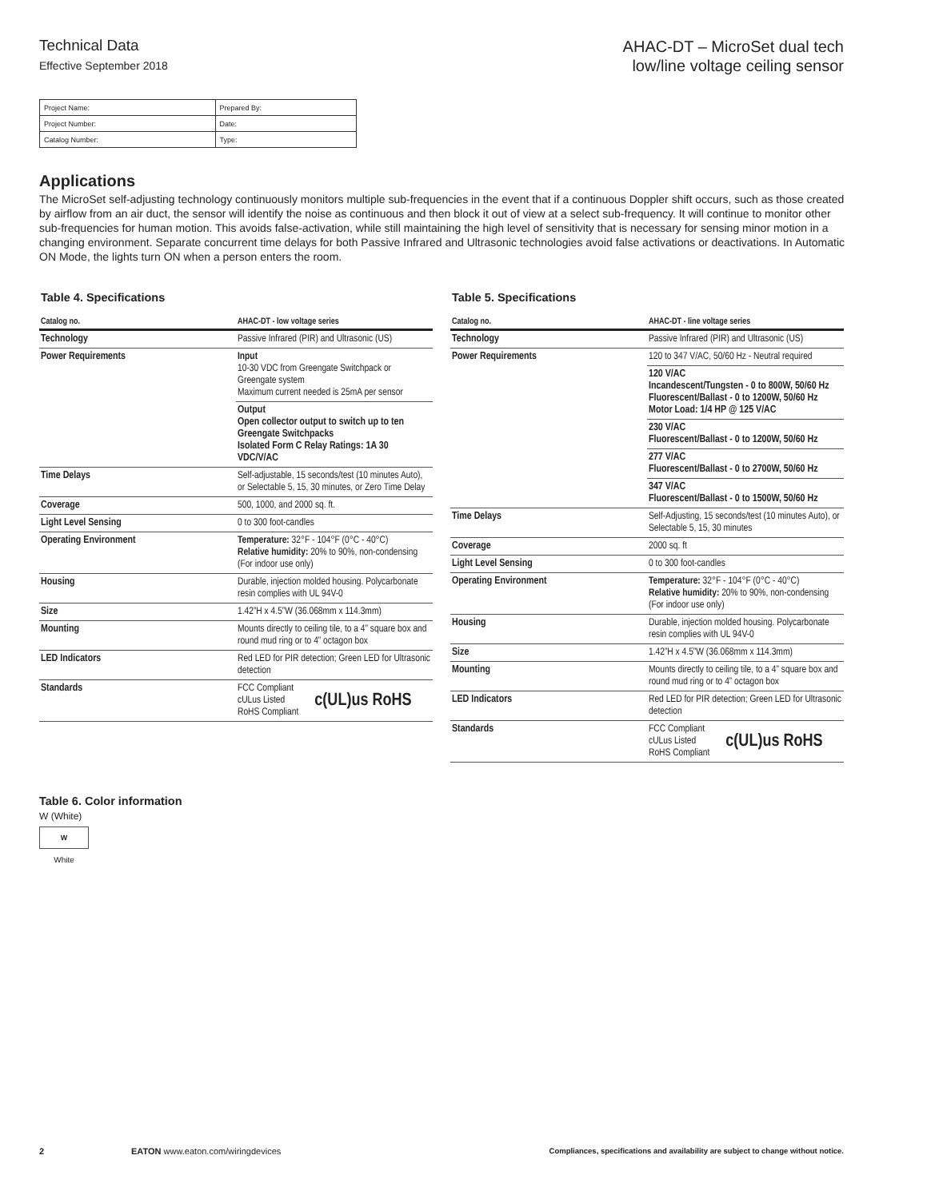Technical Data
Effective September 2018
AHAC-DT – MicroSet dual tech
low/line voltage ceiling sensor
| Project Name: | Prepared By: |
| Project Number: | Date: |
| Catalog Number: | Type: |
Applications
The MicroSet self-adjusting technology continuously monitors multiple sub-frequencies in the event that if a continuous Doppler shift occurs, such as those created by airflow from an air duct, the sensor will identify the noise as continuous and then block it out of view at a select sub-frequency. It will continue to monitor other sub-frequencies for human motion. This avoids false-activation, while still maintaining the high level of sensitivity that is necessary for sensing minor motion in a changing environment. Separate concurrent time delays for both Passive Infrared and Ultrasonic technologies avoid false activations or deactivations. In Automatic ON Mode, the lights turn ON when a person enters the room.
Table 4. Specifications
| Catalog no. | AHAC-DT - low voltage series |
| --- | --- |
| Technology | Passive Infrared (PIR) and Ultrasonic (US) |
| Power Requirements | Input 10-30 VDC from Greengate Switchpack or Greengate system Maximum current needed is 25mA per sensor |
| | Output Open collector output to switch up to ten Greengate Switchpacks Isolated Form C Relay Ratings: 1A 30 VDC/V/AC |
| Time Delays | Self-adjustable, 15 seconds/test (10 minutes Auto), or Selectable 5, 15, 30 minutes, or Zero Time Delay |
| Coverage | 500, 1000, and 2000 sq. ft. |
| Light Level Sensing | 0 to 300 foot-candles |
| Operating Environment | Temperature: 32°F - 104°F (0°C - 40°C) Relative humidity: 20% to 90%, non-condensing (For indoor use only) |
| Housing | Durable, injection molded housing. Polycarbonate resin complies with UL 94V-0 |
| Size | 1.42”H x 4.5”W (36.068mm x 114.3mm) |
| Mounting | Mounts directly to ceiling tile, to a 4” square box and round mud ring or to 4” octagon box |
| LED Indicators | Red LED for PIR detection; Green LED for Ultrasonic detection |
| Standards | FCC Compliant cULus Listed RoHS Compliant c(UL)us RoHS |
Table 5. Specifications
| Catalog no. | AHAC-DT - line voltage series |
| --- | --- |
| Technology | Passive Infrared (PIR) and Ultrasonic (US) |
| Power Requirements | 120 to 347 V/AC, 50/60 Hz - Neutral required |
| | 120 V/AC Incandescent/Tungsten - 0 to 800W, 50/60 Hz Fluorescent/Ballast - 0 to 1200W, 50/60 Hz Motor Load: 1/4 HP @ 125 V/AC |
| | 230 V/AC Fluorescent/Ballast - 0 to 1200W, 50/60 Hz |
| | 277 V/AC Fluorescent/Ballast - 0 to 2700W, 50/60 Hz |
| | 347 V/AC Fluorescent/Ballast - 0 to 1500W, 50/60 Hz |
| Time Delays | Self-Adjusting, 15 seconds/test (10 minutes Auto), or Selectable 5, 15, 30 minutes |
| Coverage | 2000 sq. ft |
| Light Level Sensing | 0 to 300 foot-candles |
| Operating Environment | Temperature: 32°F - 104°F (0°C - 40°C) Relative humidity: 20% to 90%, non-condensing (For indoor use only) |
| Housing | Durable, injection molded housing. Polycarbonate resin complies with UL 94V-0 |
| Size | 1.42”H x 4.5”W (36.068mm x 114.3mm) |
| Mounting | Mounts directly to ceiling tile, to a 4” square box and round mud ring or to 4” octagon box |
| LED Indicators | Red LED for PIR detection; Green LED for Ultrasonic detection |
| Standards | FCC Compliant cULus Listed RoHS Compliant c(UL)us RoHS |
Table 6. Color information
W (White)
W
White
2 EATON www.eaton.com/wiringdevices Compliances, specifications and availability are subject to change without notice.